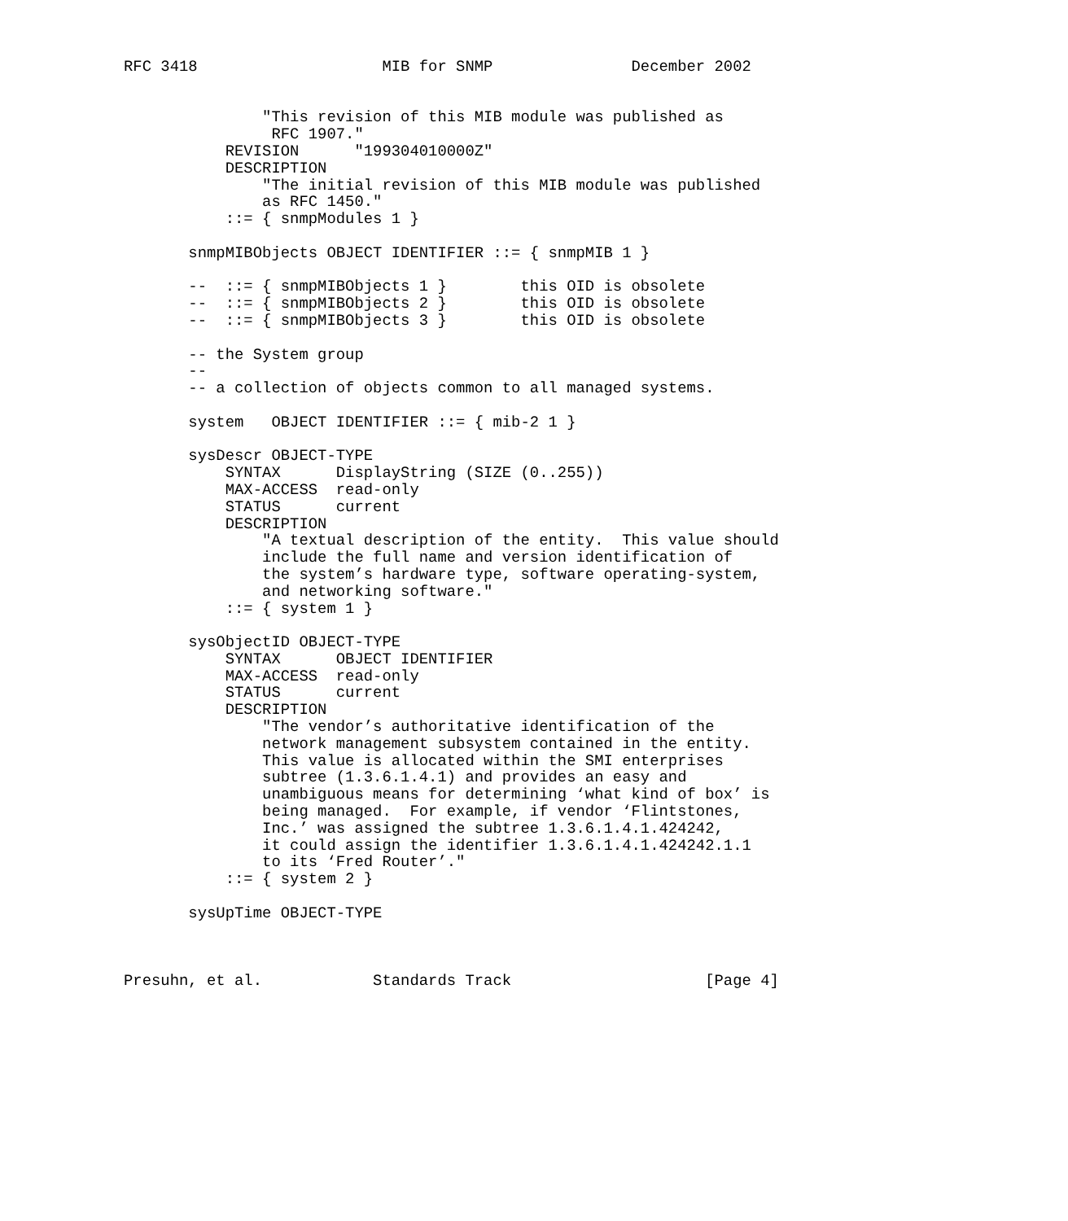RFC 3418                    MIB for SNMP               December 2002


               "This revision of this MIB module was published as
                RFC 1907."
           REVISION      "199304010000Z"
           DESCRIPTION
               "The initial revision of this MIB module was published
               as RFC 1450."
           ::= { snmpModules 1 }

       snmpMIBObjects OBJECT IDENTIFIER ::= { snmpMIB 1 }

       --  ::= { snmpMIBObjects 1 }        this OID is obsolete
       --  ::= { snmpMIBObjects 2 }        this OID is obsolete
       --  ::= { snmpMIBObjects 3 }        this OID is obsolete

       -- the System group
       --
       -- a collection of objects common to all managed systems.

       system   OBJECT IDENTIFIER ::= { mib-2 1 }

       sysDescr OBJECT-TYPE
           SYNTAX      DisplayString (SIZE (0..255))
           MAX-ACCESS  read-only
           STATUS      current
           DESCRIPTION
               "A textual description of the entity.  This value should
               include the full name and version identification of
               the system’s hardware type, software operating-system,
               and networking software."
           ::= { system 1 }

       sysObjectID OBJECT-TYPE
           SYNTAX      OBJECT IDENTIFIER
           MAX-ACCESS  read-only
           STATUS      current
           DESCRIPTION
               "The vendor’s authoritative identification of the
               network management subsystem contained in the entity.
               This value is allocated within the SMI enterprises
               subtree (1.3.6.1.4.1) and provides an easy and
               unambiguous means for determining ‘what kind of box’ is
               being managed.  For example, if vendor ‘Flintstones,
               Inc.’ was assigned the subtree 1.3.6.1.4.1.424242,
               it could assign the identifier 1.3.6.1.4.1.424242.1.1
               to its ‘Fred Router’."
           ::= { system 2 }

       sysUpTime OBJECT-TYPE



Presuhn, et al.            Standards Track                     [Page 4]